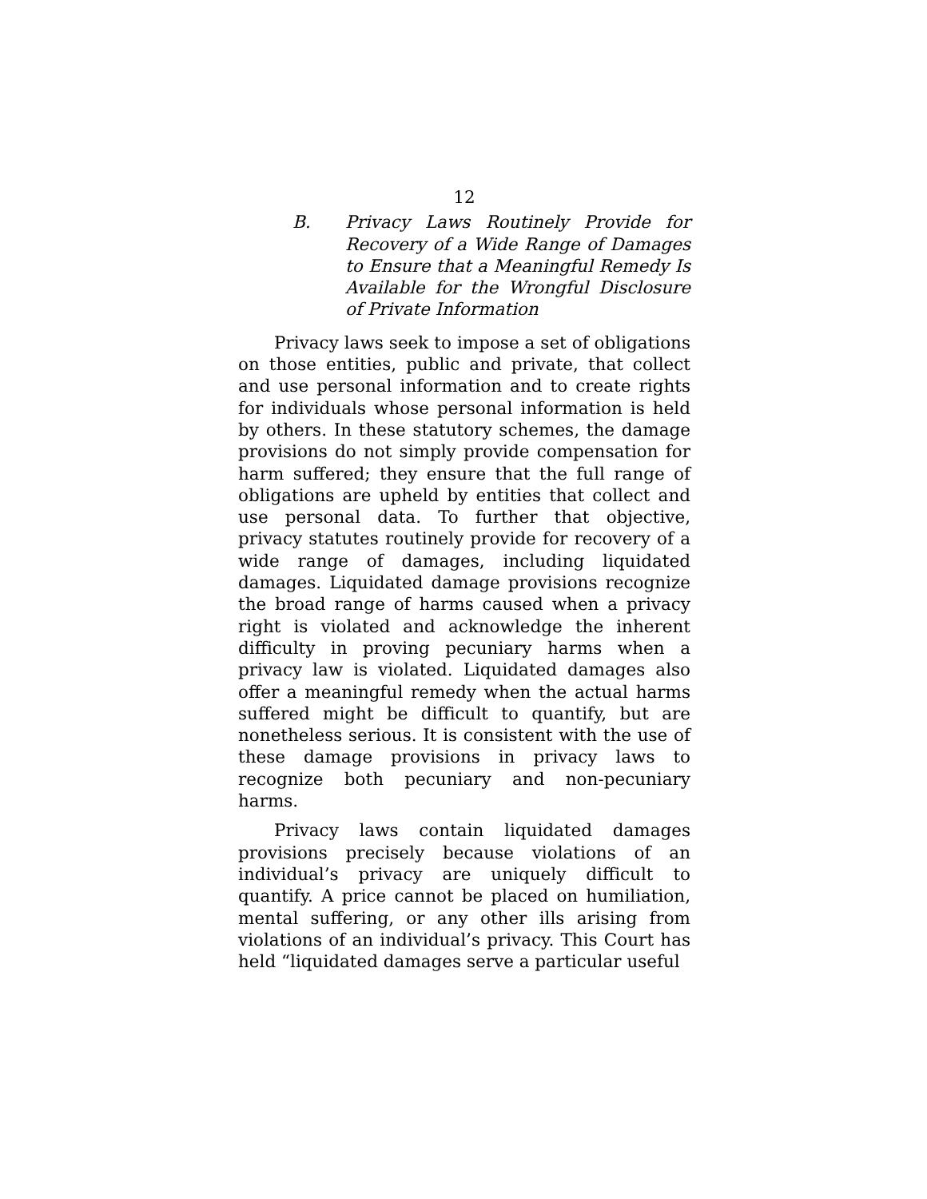12
B. Privacy Laws Routinely Provide for Recovery of a Wide Range of Damages to Ensure that a Meaningful Remedy Is Available for the Wrongful Disclosure of Private Information
Privacy laws seek to impose a set of obligations on those entities, public and private, that collect and use personal information and to create rights for individuals whose personal information is held by others. In these statutory schemes, the damage provisions do not simply provide compensation for harm suffered; they ensure that the full range of obligations are upheld by entities that collect and use personal data. To further that objective, privacy statutes routinely provide for recovery of a wide range of damages, including liquidated damages. Liquidated damage provisions recognize the broad range of harms caused when a privacy right is violated and acknowledge the inherent difficulty in proving pecuniary harms when a privacy law is violated. Liquidated damages also offer a meaningful remedy when the actual harms suffered might be difficult to quantify, but are nonetheless serious. It is consistent with the use of these damage provisions in privacy laws to recognize both pecuniary and non-pecuniary harms.
Privacy laws contain liquidated damages provisions precisely because violations of an individual’s privacy are uniquely difficult to quantify. A price cannot be placed on humiliation, mental suffering, or any other ills arising from violations of an individual’s privacy. This Court has held “liquidated damages serve a particular useful